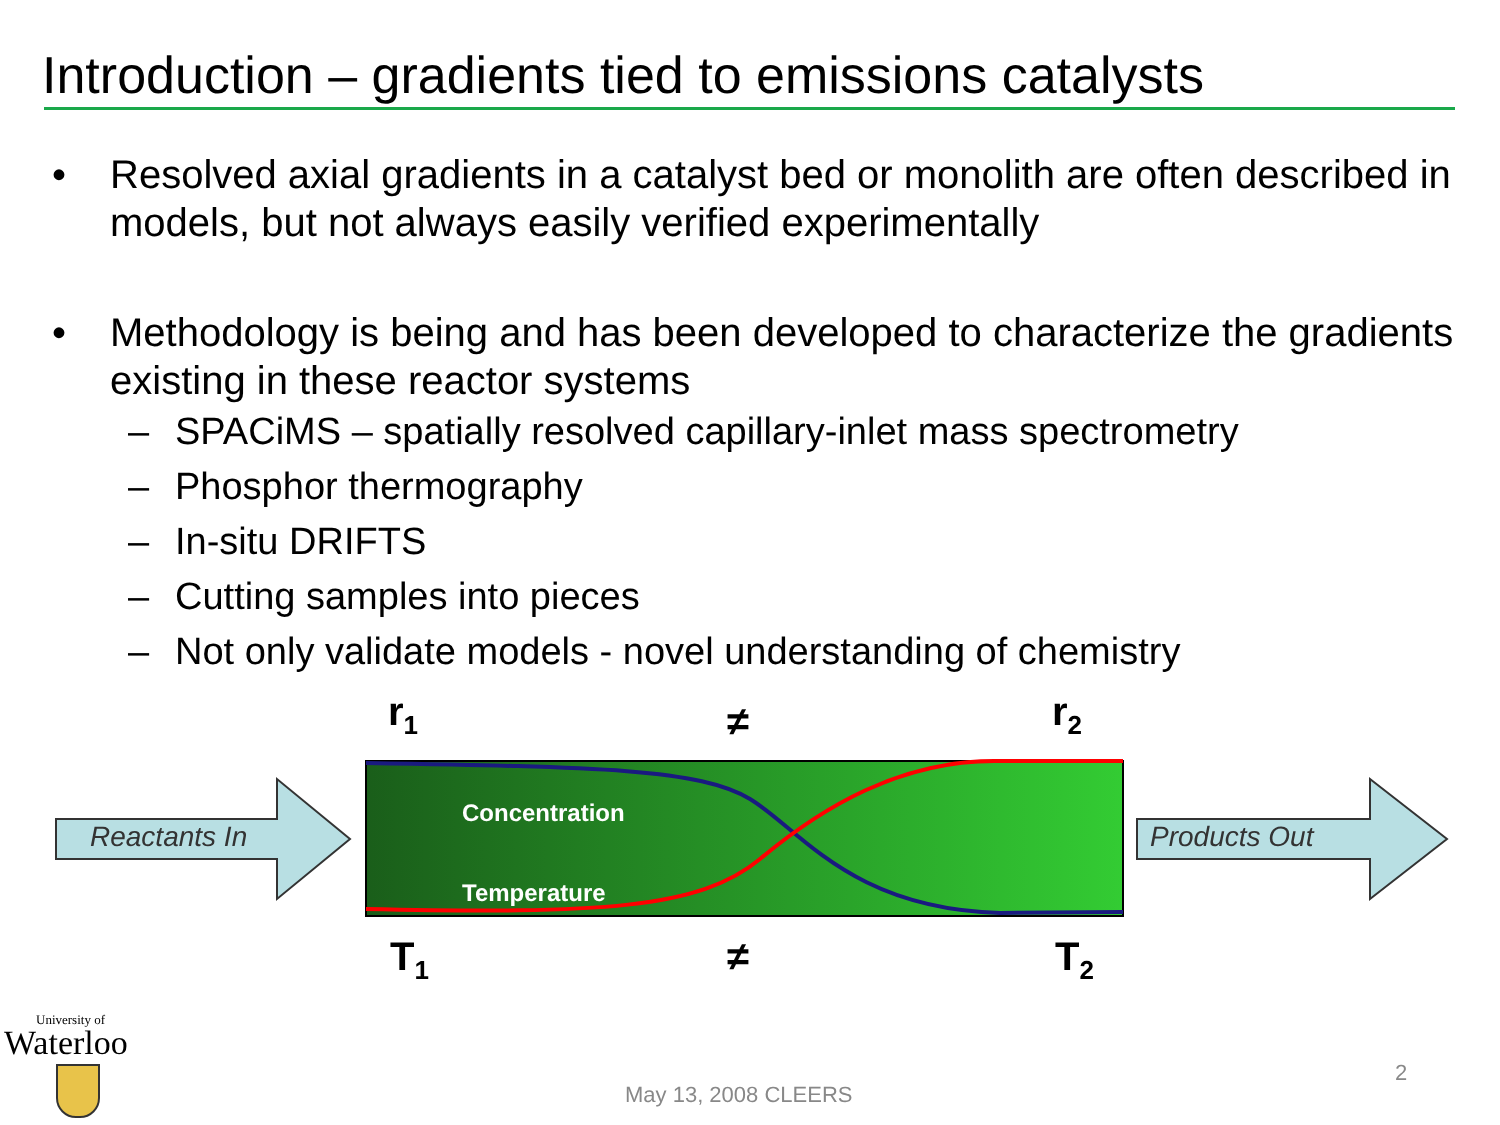Introduction – gradients tied to emissions catalysts
• Resolved axial gradients in a catalyst bed or monolith are often described in models, but not always easily verified experimentally
• Methodology is being and has been developed to characterize the gradients existing in these reactor systems
– SPACiMS – spatially resolved capillary-inlet mass spectrometry
– Phosphor thermography
– In-situ DRIFTS
– Cutting samples into pieces
– Not only validate models - novel understanding of chemistry
Reactants In Products Out
Concentration
Temperature
r<sub>1</sub> ≠ r<sub>2</sub>
T<sub>1</sub> ≠ T<sub>2</sub>
University of
Waterloo
May 13, 2008 CLEERS
2